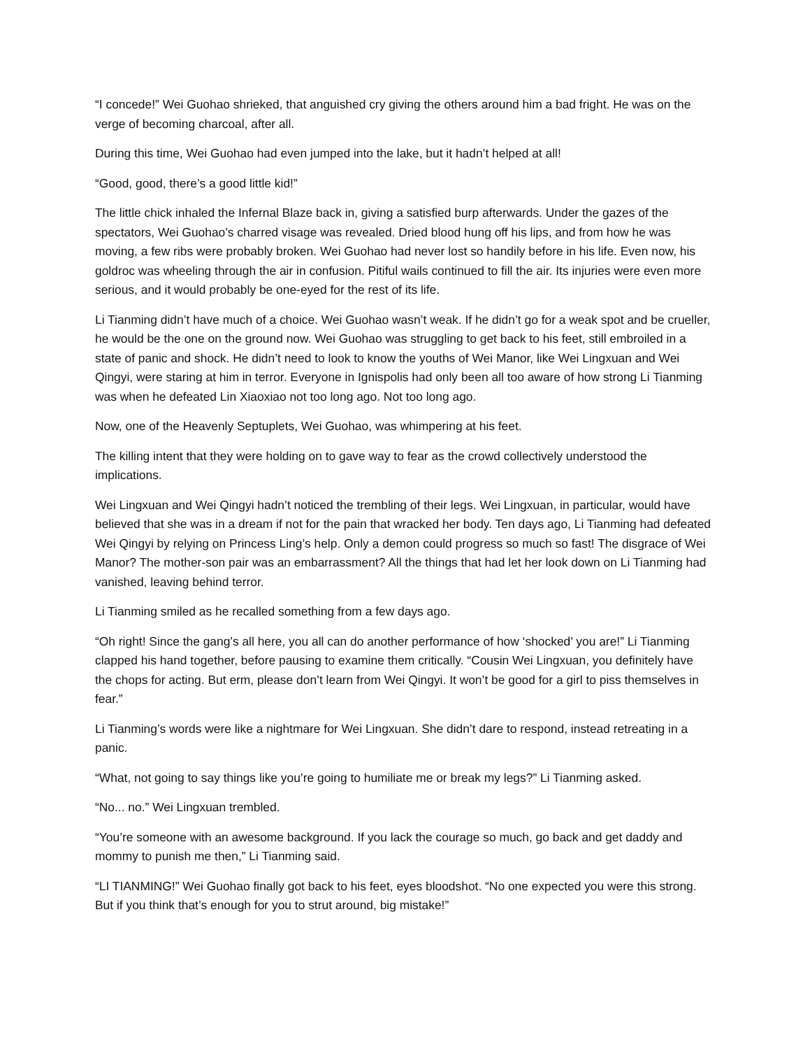“I concede!” Wei Guohao shrieked, that anguished cry giving the others around him a bad fright. He was on the verge of becoming charcoal, after all.
During this time, Wei Guohao had even jumped into the lake, but it hadn’t helped at all!
“Good, good, there’s a good little kid!”
The little chick inhaled the Infernal Blaze back in, giving a satisfied burp afterwards. Under the gazes of the spectators, Wei Guohao’s charred visage was revealed. Dried blood hung off his lips, and from how he was moving, a few ribs were probably broken. Wei Guohao had never lost so handily before in his life. Even now, his goldroc was wheeling through the air in confusion. Pitiful wails continued to fill the air. Its injuries were even more serious, and it would probably be one-eyed for the rest of its life.
Li Tianming didn’t have much of a choice. Wei Guohao wasn’t weak. If he didn’t go for a weak spot and be crueller, he would be the one on the ground now. Wei Guohao was struggling to get back to his feet, still embroiled in a state of panic and shock. He didn’t need to look to know the youths of Wei Manor, like Wei Lingxuan and Wei Qingyi, were staring at him in terror. Everyone in Ignispolis had only been all too aware of how strong Li Tianming was when he defeated Lin Xiaoxiao not too long ago. Not too long ago.
Now, one of the Heavenly Septuplets, Wei Guohao, was whimpering at his feet.
The killing intent that they were holding on to gave way to fear as the crowd collectively understood the implications.
Wei Lingxuan and Wei Qingyi hadn’t noticed the trembling of their legs. Wei Lingxuan, in particular, would have believed that she was in a dream if not for the pain that wracked her body. Ten days ago, Li Tianming had defeated Wei Qingyi by relying on Princess Ling’s help. Only a demon could progress so much so fast! The disgrace of Wei Manor? The mother-son pair was an embarrassment? All the things that had let her look down on Li Tianming had vanished, leaving behind terror.
Li Tianming smiled as he recalled something from a few days ago.
“Oh right! Since the gang’s all here, you all can do another performance of how ‘shocked’ you are!” Li Tianming clapped his hand together, before pausing to examine them critically. “Cousin Wei Lingxuan, you definitely have the chops for acting. But erm, please don’t learn from Wei Qingyi. It won’t be good for a girl to piss themselves in fear.”
Li Tianming’s words were like a nightmare for Wei Lingxuan. She didn’t dare to respond, instead retreating in a panic.
“What, not going to say things like you’re going to humiliate me or break my legs?” Li Tianming asked.
“No... no.” Wei Lingxuan trembled.
“You’re someone with an awesome background. If you lack the courage so much, go back and get daddy and mommy to punish me then,” Li Tianming said.
“LI TIANMING!” Wei Guohao finally got back to his feet, eyes bloodshot. “No one expected you were this strong. But if you think that’s enough for you to strut around, big mistake!”